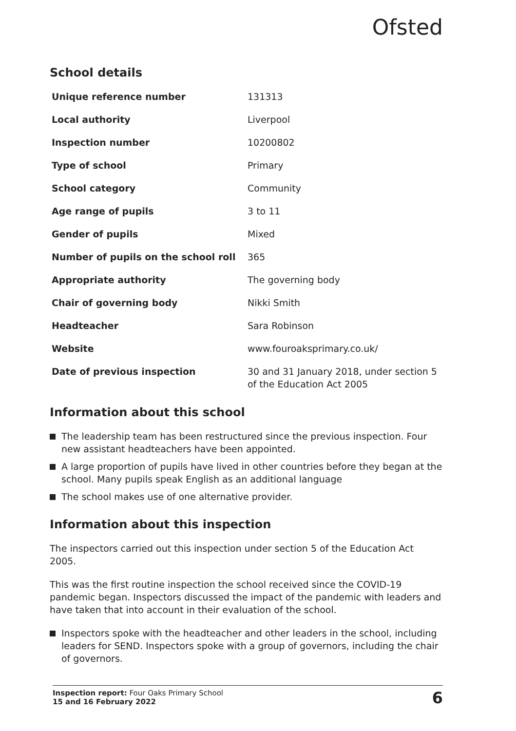Ofsted
School details
| Unique reference number | 131313 |
| Local authority | Liverpool |
| Inspection number | 10200802 |
| Type of school | Primary |
| School category | Community |
| Age range of pupils | 3 to 11 |
| Gender of pupils | Mixed |
| Number of pupils on the school roll | 365 |
| Appropriate authority | The governing body |
| Chair of governing body | Nikki Smith |
| Headteacher | Sara Robinson |
| Website | www.fouroaksprimary.co.uk/ |
| Date of previous inspection | 30 and 31 January 2018, under section 5 of the Education Act 2005 |
Information about this school
The leadership team has been restructured since the previous inspection. Four new assistant headteachers have been appointed.
A large proportion of pupils have lived in other countries before they began at the school. Many pupils speak English as an additional language
The school makes use of one alternative provider.
Information about this inspection
The inspectors carried out this inspection under section 5 of the Education Act 2005.
This was the first routine inspection the school received since the COVID-19 pandemic began. Inspectors discussed the impact of the pandemic with leaders and have taken that into account in their evaluation of the school.
Inspectors spoke with the headteacher and other leaders in the school, including leaders for SEND. Inspectors spoke with a group of governors, including the chair of governors.
Inspection report: Four Oaks Primary School
15 and 16 February 2022
6